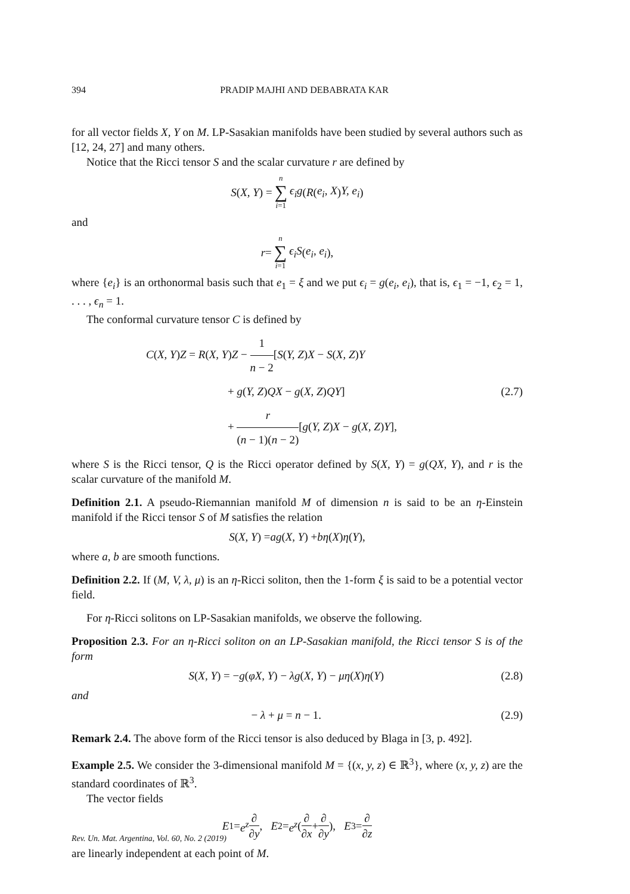394 PRADIP MAJHI AND DEBABRATA KAR
for all vector fields X, Y on M. LP-Sasakian manifolds have been studied by several authors such as [12, 24, 27] and many others.
Notice that the Ricci tensor S and the scalar curvature r are defined by
S (X, Y) = n ∑ i=1 ϵ<sub>i</sub>g (R (e<sub>i</sub>, X) Y, e<sub>i</sub>)
and
r = n ∑ i=1 ϵ<sub>i</sub>S (e<sub>i</sub>, e<sub>i</sub>),
where {e<sub>i</sub>} is an orthonormal basis such that e<sub>1</sub> = ξ and we put ϵ<sub>i</sub> = g(e<sub>i</sub>, e<sub>i</sub>), that is, ϵ<sub>1</sub> = −1, ϵ<sub>2</sub> = 1, . . . , ϵ<sub>n</sub> = 1.
The conformal curvature tensor C is defined by
C(X, Y)Z = R(X, Y)Z − 1 n − 2[S(Y, Z)X − S(X, Z)Y
+ g(Y, Z)QX − g(X, Z)QY]
+ r (n − 1)(n − 2)[g(Y, Z)X − g(X, Z)Y],
(2.7)
where S is the Ricci tensor, Q is the Ricci operator defined by S(X, Y) = g(QX, Y), and r is the scalar curvature of the manifold M.
Definition 2.1. A pseudo-Riemannian manifold M of dimension n is said to be an η-Einstein manifold if the Ricci tensor S of M satisfies the relation
S (X, Y) = ag (X, Y) + bη (X) η (Y),
where a, b are smooth functions.
Definition 2.2. If (M, V, λ, μ) is an η-Ricci soliton, then the 1-form ξ is said to be a potential vector field.
For η-Ricci solitons on LP-Sasakian manifolds, we observe the following.
Proposition 2.3. For an η-Ricci soliton on an LP-Sasakian manifold, the Ricci tensor S is of the form
S(X, Y) = −g(φX, Y) − λg(X, Y) − μη(X)η(Y) (2.8)
and
− λ + μ = n − 1. (2.9)
Remark 2.4. The above form of the Ricci tensor is also deduced by Blaga in [3, p. 492].
Example 2.5. We consider the 3-dimensional manifold M = {(x, y, z) ∈ ℝ<sup>3</sup>}, where (x, y, z) are the standard coordinates of ℝ<sup>3</sup>.
The vector fields
E<sub>1</sub> = e<sup>z</sup> ∂ ∂y, E<sub>2</sub> = e<sup>z</sup> (∂ ∂x + ∂ ∂y), E<sub>3</sub> = ∂ ∂z
are linearly independent at each point of M.
Rev. Un. Mat. Argentina, Vol. 60, No. 2 (2019)